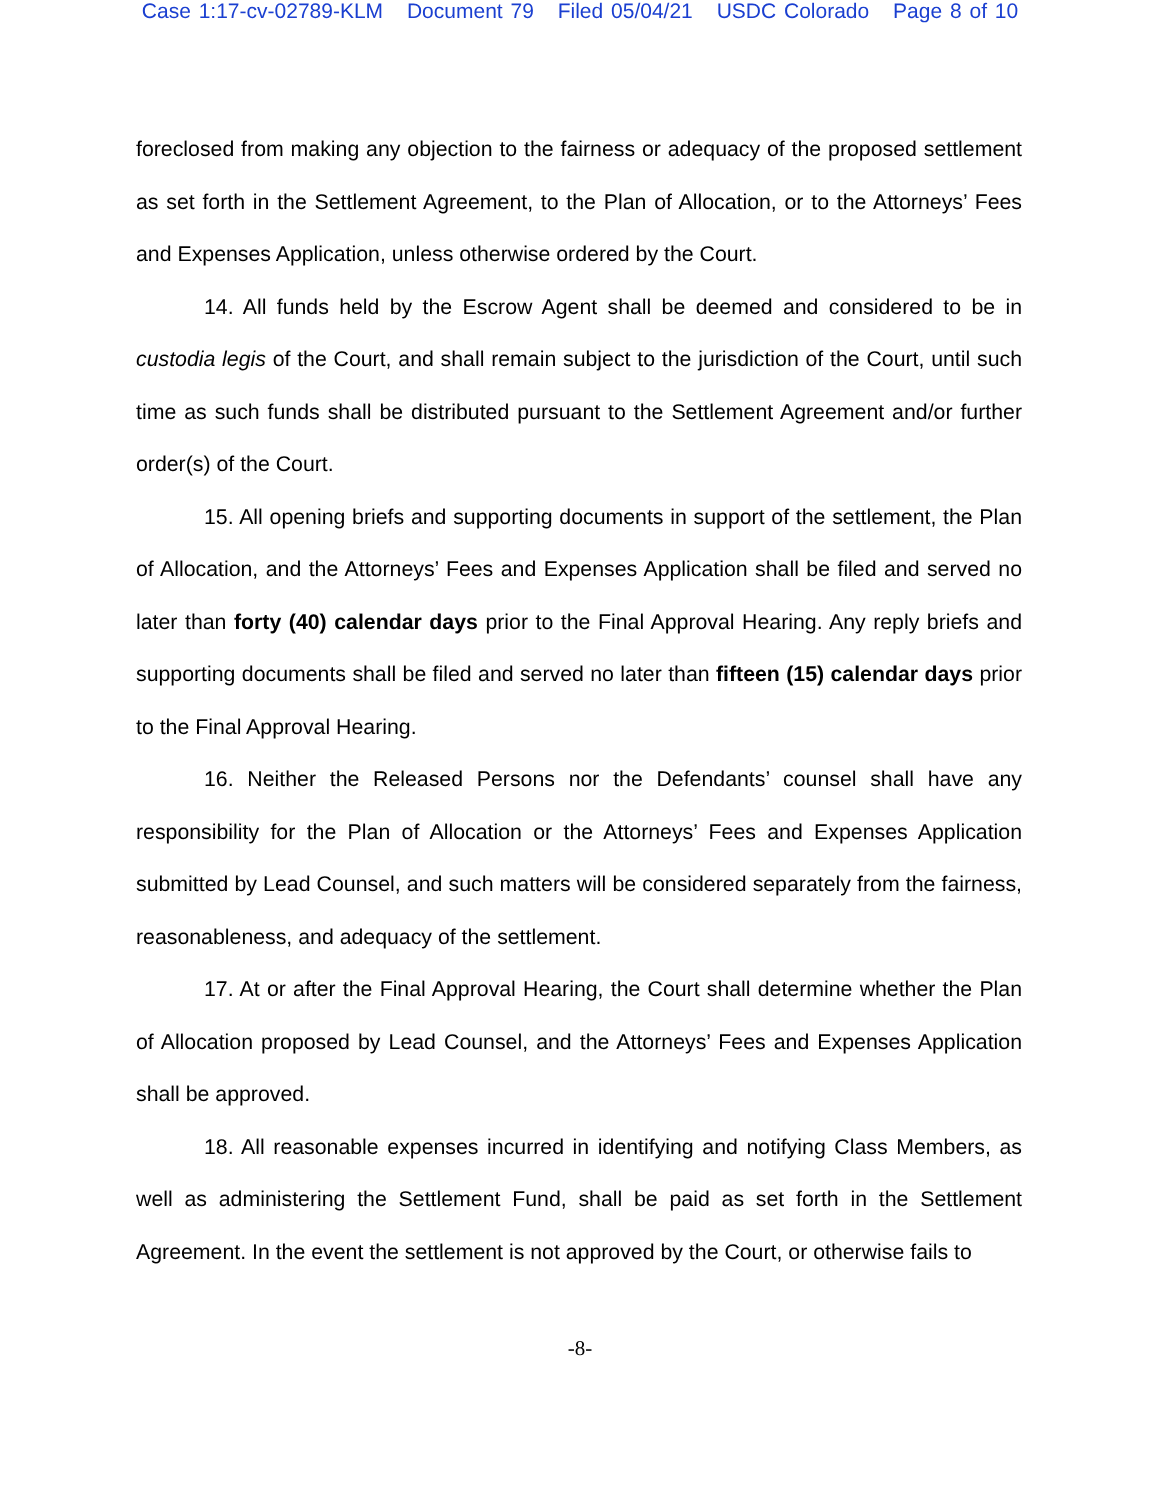Case 1:17-cv-02789-KLM Document 79 Filed 05/04/21 USDC Colorado Page 8 of 10
foreclosed from making any objection to the fairness or adequacy of the proposed settlement as set forth in the Settlement Agreement, to the Plan of Allocation, or to the Attorneys’ Fees and Expenses Application, unless otherwise ordered by the Court.
14. All funds held by the Escrow Agent shall be deemed and considered to be in custodia legis of the Court, and shall remain subject to the jurisdiction of the Court, until such time as such funds shall be distributed pursuant to the Settlement Agreement and/or further order(s) of the Court.
15. All opening briefs and supporting documents in support of the settlement, the Plan of Allocation, and the Attorneys’ Fees and Expenses Application shall be filed and served no later than forty (40) calendar days prior to the Final Approval Hearing. Any reply briefs and supporting documents shall be filed and served no later than fifteen (15) calendar days prior to the Final Approval Hearing.
16. Neither the Released Persons nor the Defendants’ counsel shall have any responsibility for the Plan of Allocation or the Attorneys’ Fees and Expenses Application submitted by Lead Counsel, and such matters will be considered separately from the fairness, reasonableness, and adequacy of the settlement.
17. At or after the Final Approval Hearing, the Court shall determine whether the Plan of Allocation proposed by Lead Counsel, and the Attorneys’ Fees and Expenses Application shall be approved.
18. All reasonable expenses incurred in identifying and notifying Class Members, as well as administering the Settlement Fund, shall be paid as set forth in the Settlement Agreement. In the event the settlement is not approved by the Court, or otherwise fails to
-8-